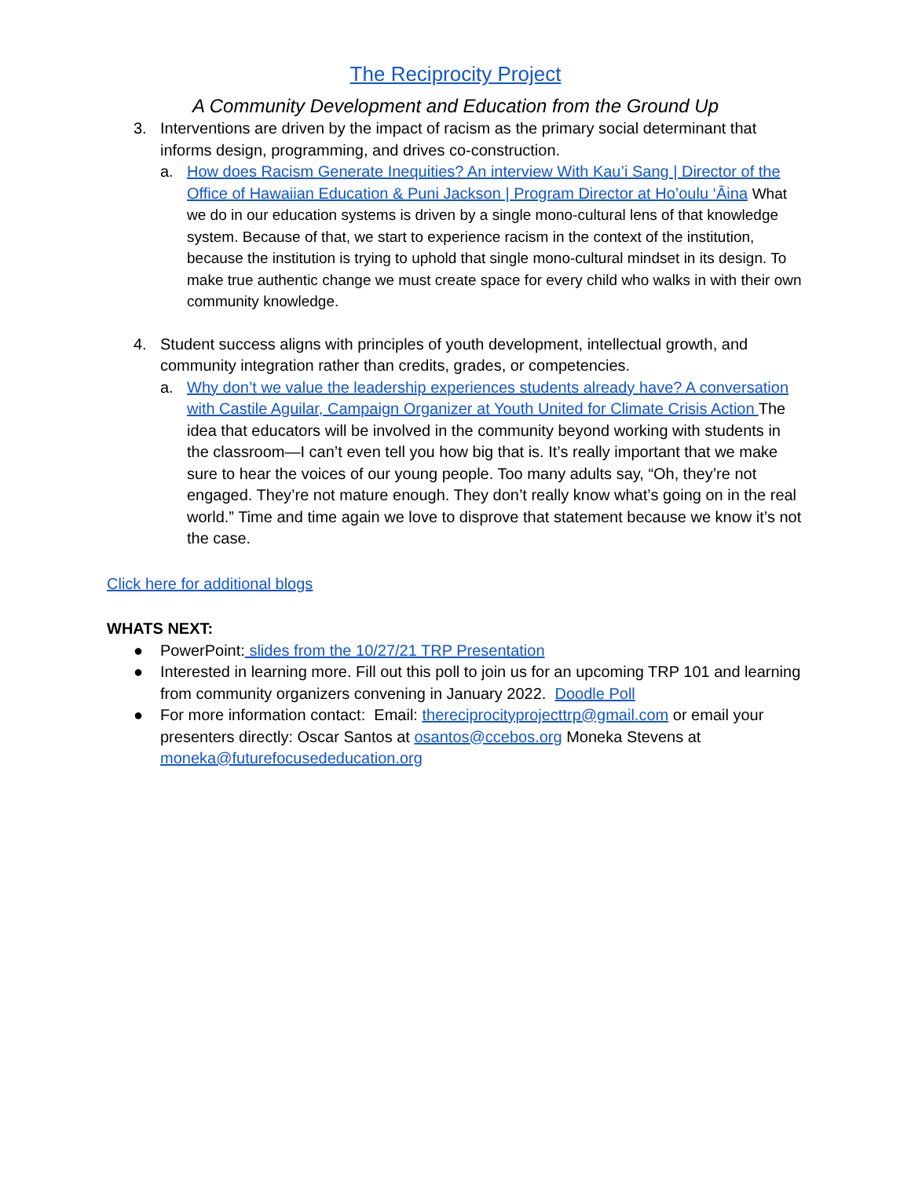The Reciprocity Project
A Community Development and Education from the Ground Up
3. Interventions are driven by the impact of racism as the primary social determinant that informs design, programming, and drives co-construction.
a. How does Racism Generate Inequities? An interview With Kau’i Sang | Director of the Office of Hawaiian Education & Puni Jackson | Program Director at Ho’oulu ‘Āina What we do in our education systems is driven by a single mono-cultural lens of that knowledge system. Because of that, we start to experience racism in the context of the institution, because the institution is trying to uphold that single mono-cultural mindset in its design. To make true authentic change we must create space for every child who walks in with their own community knowledge.
4. Student success aligns with principles of youth development, intellectual growth, and community integration rather than credits, grades, or competencies.
a. Why don’t we value the leadership experiences students already have? A conversation with Castile Aguilar, Campaign Organizer at Youth United for Climate Crisis Action The idea that educators will be involved in the community beyond working with students in the classroom—I can’t even tell you how big that is. It’s really important that we make sure to hear the voices of our young people. Too many adults say, “Oh, they’re not engaged. They’re not mature enough. They don’t really know what’s going on in the real world.” Time and time again we love to disprove that statement because we know it’s not the case.
Click here for additional blogs
WHATS NEXT:
● PowerPoint: slides from the 10/27/21 TRP Presentation
● Interested in learning more. Fill out this poll to join us for an upcoming TRP 101 and learning from community organizers convening in January 2022. Doodle Poll
● For more information contact: Email: thereciprocityprojecttrp@gmail.com or email your presenters directly: Oscar Santos at osantos@ccebos.org Moneka Stevens at moneka@futurefocusededucation.org